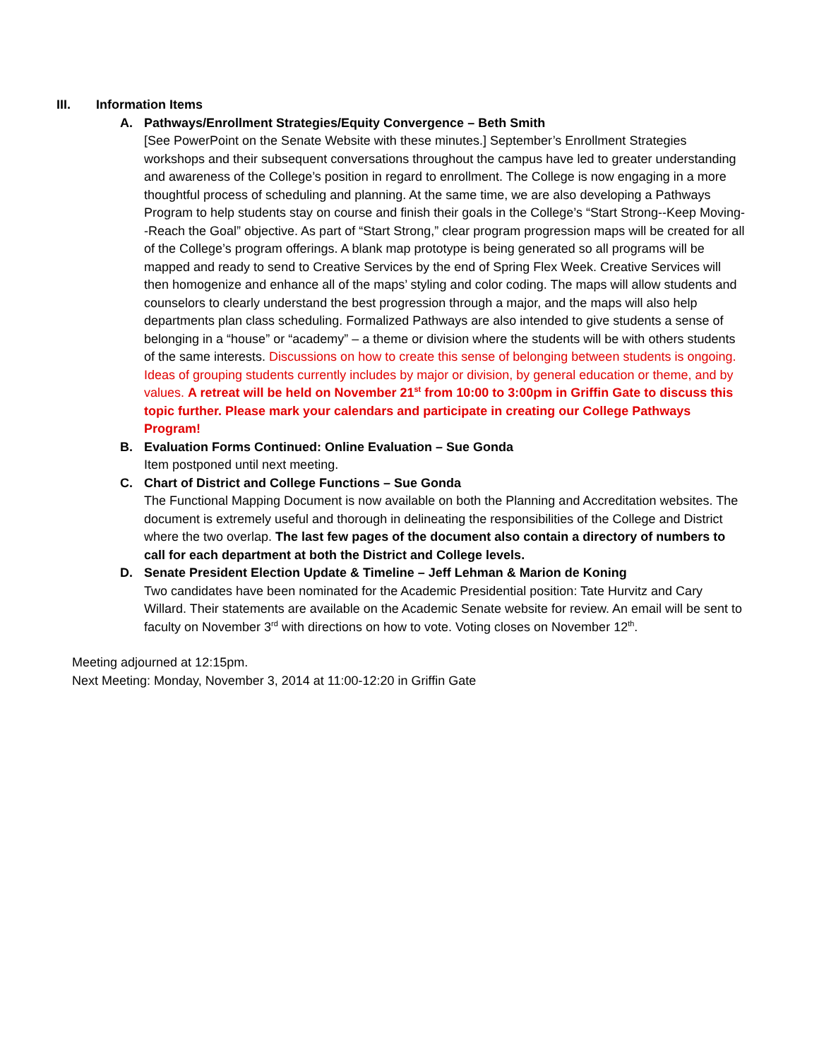III. Information Items
A. Pathways/Enrollment Strategies/Equity Convergence – Beth Smith
[See PowerPoint on the Senate Website with these minutes.] September’s Enrollment Strategies workshops and their subsequent conversations throughout the campus have led to greater understanding and awareness of the College’s position in regard to enrollment. The College is now engaging in a more thoughtful process of scheduling and planning. At the same time, we are also developing a Pathways Program to help students stay on course and finish their goals in the College’s “Start Strong--Keep Moving--Reach the Goal” objective. As part of “Start Strong,” clear program progression maps will be created for all of the College’s program offerings. A blank map prototype is being generated so all programs will be mapped and ready to send to Creative Services by the end of Spring Flex Week. Creative Services will then homogenize and enhance all of the maps’ styling and color coding. The maps will allow students and counselors to clearly understand the best progression through a major, and the maps will also help departments plan class scheduling. Formalized Pathways are also intended to give students a sense of belonging in a “house” or “academy” – a theme or division where the students will be with others students of the same interests. Discussions on how to create this sense of belonging between students is ongoing. Ideas of grouping students currently includes by major or division, by general education or theme, and by values. A retreat will be held on November 21<sup>st</sup> from 10:00 to 3:00pm in Griffin Gate to discuss this topic further. Please mark your calendars and participate in creating our College Pathways Program!
B. Evaluation Forms Continued: Online Evaluation – Sue Gonda
Item postponed until next meeting.
C. Chart of District and College Functions – Sue Gonda
The Functional Mapping Document is now available on both the Planning and Accreditation websites. The document is extremely useful and thorough in delineating the responsibilities of the College and District where the two overlap. The last few pages of the document also contain a directory of numbers to call for each department at both the District and College levels.
D. Senate President Election Update & Timeline – Jeff Lehman & Marion de Koning
Two candidates have been nominated for the Academic Presidential position: Tate Hurvitz and Cary Willard. Their statements are available on the Academic Senate website for review. An email will be sent to faculty on November 3<sup>rd</sup> with directions on how to vote. Voting closes on November 12<sup>th</sup>.
Meeting adjourned at 12:15pm.
Next Meeting: Monday, November 3, 2014 at 11:00-12:20 in Griffin Gate